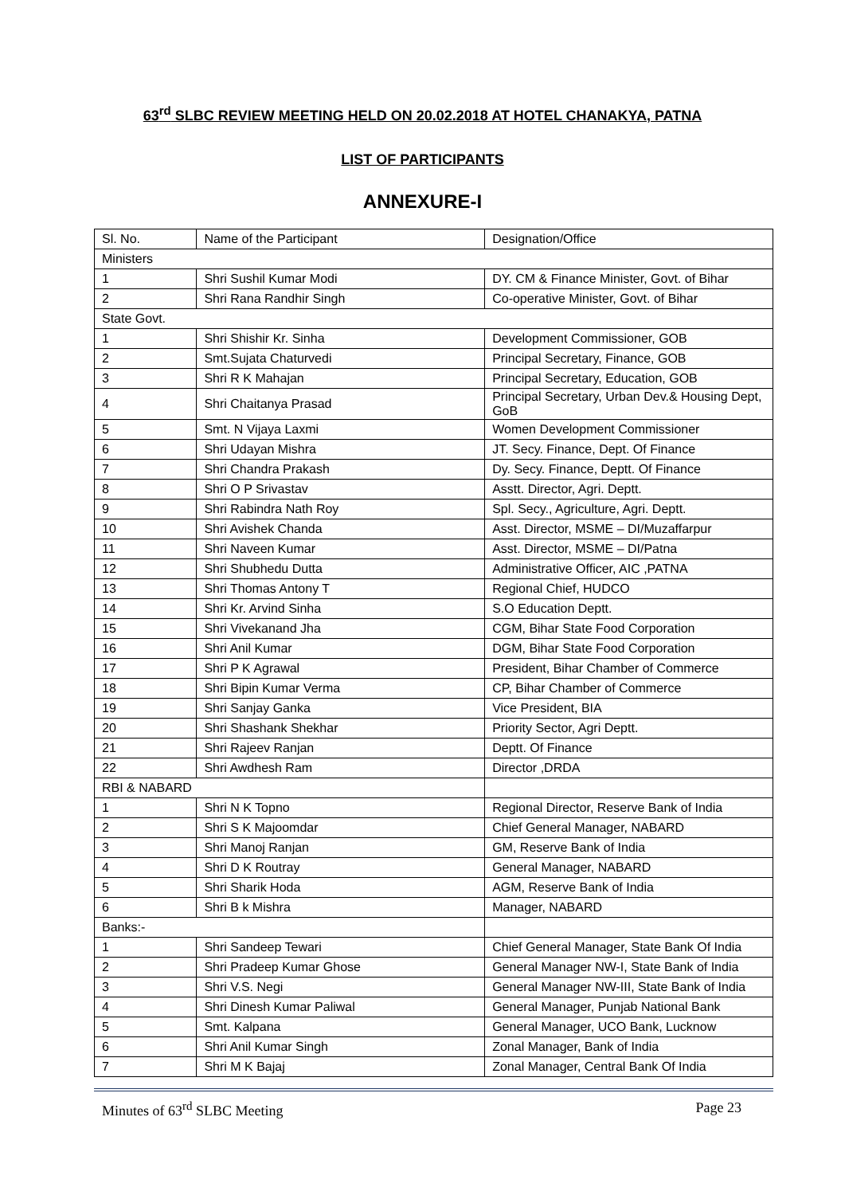63<sup>rd</sup> SLBC REVIEW MEETING HELD ON 20.02.2018 AT HOTEL CHANAKYA, PATNA
LIST OF PARTICIPANTS
ANNEXURE-I
| Sl. No. | Name of the Participant | Designation/Office |
| Ministers | | |
| 1 | Shri Sushil Kumar Modi | DY. CM & Finance Minister, Govt. of Bihar |
| 2 | Shri Rana Randhir Singh | Co-operative Minister, Govt. of Bihar |
| State Govt. | | |
| 1 | Shri Shishir Kr. Sinha | Development Commissioner, GOB |
| 2 | Smt.Sujata Chaturvedi | Principal Secretary, Finance, GOB |
| 3 | Shri R K Mahajan | Principal Secretary, Education, GOB |
| 4 | Shri Chaitanya Prasad | Principal Secretary, Urban Dev.& Housing Dept, GoB |
| 5 | Smt. N Vijaya Laxmi | Women Development Commissioner |
| 6 | Shri Udayan Mishra | JT. Secy. Finance, Dept. Of Finance |
| 7 | Shri Chandra Prakash | Dy. Secy. Finance, Deptt. Of Finance |
| 8 | Shri O P Srivastav | Asstt. Director, Agri. Deptt. |
| 9 | Shri Rabindra Nath Roy | Spl. Secy., Agriculture, Agri. Deptt. |
| 10 | Shri Avishek Chanda | Asst. Director, MSME – DI/Muzaffarpur |
| 11 | Shri Naveen Kumar | Asst. Director, MSME – DI/Patna |
| 12 | Shri Shubhedu Dutta | Administrative Officer, AIC ,PATNA |
| 13 | Shri Thomas Antony T | Regional Chief, HUDCO |
| 14 | Shri Kr. Arvind Sinha | S.O Education Deptt. |
| 15 | Shri Vivekanand Jha | CGM, Bihar State Food Corporation |
| 16 | Shri Anil Kumar | DGM, Bihar State Food Corporation |
| 17 | Shri P K Agrawal | President, Bihar Chamber of Commerce |
| 18 | Shri Bipin Kumar Verma | CP, Bihar Chamber of Commerce |
| 19 | Shri Sanjay Ganka | Vice President, BIA |
| 20 | Shri Shashank Shekhar | Priority Sector, Agri Deptt. |
| 21 | Shri Rajeev Ranjan | Deptt. Of Finance |
| 22 | Shri Awdhesh Ram | Director ,DRDA |
| RBI & NABARD | | |
| 1 | Shri N K Topno | Regional Director, Reserve Bank of India |
| 2 | Shri S K Majoomdar | Chief General Manager, NABARD |
| 3 | Shri Manoj Ranjan | GM, Reserve Bank of India |
| 4 | Shri D K Routray | General Manager, NABARD |
| 5 | Shri Sharik Hoda | AGM, Reserve Bank of India |
| 6 | Shri B k Mishra | Manager, NABARD |
| Banks:- | | |
| 1 | Shri Sandeep Tewari | Chief General Manager, State Bank Of India |
| 2 | Shri Pradeep Kumar Ghose | General Manager NW-I, State Bank of India |
| 3 | Shri V.S. Negi | General Manager NW-III, State Bank of India |
| 4 | Shri Dinesh Kumar Paliwal | General Manager, Punjab National Bank |
| 5 | Smt. Kalpana | General Manager, UCO Bank, Lucknow |
| 6 | Shri Anil Kumar Singh | Zonal Manager, Bank of India |
| 7 | Shri M K Bajaj | Zonal Manager, Central Bank Of India |
Minutes of 63<sup>rd</sup> SLBC Meeting Page 23